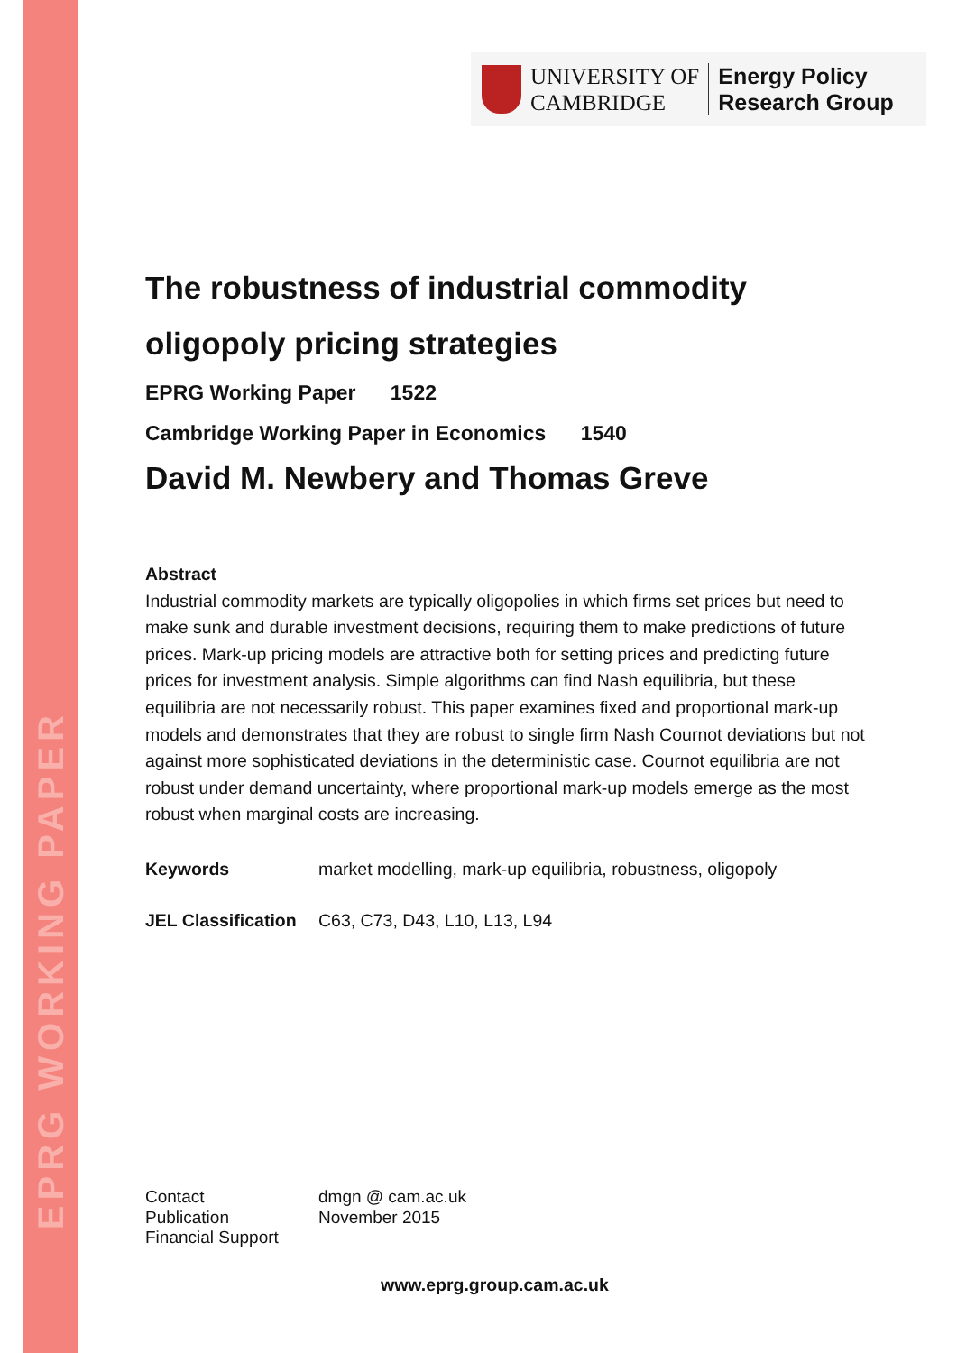EPRG WORKING PAPER
UNIVERSITY OF
CAMBRIDGE
Energy Policy
Research Group
The robustness of industrial commodity oligopoly pricing strategies
EPRG Working Paper 1522
Cambridge Working Paper in Economics 1540
David M. Newbery and Thomas Greve
Abstract
Industrial commodity markets are typically oligopolies in which firms set prices but need to make sunk and durable investment decisions, requiring them to make predictions of future prices. Mark-up pricing models are attractive both for setting prices and predicting future prices for investment analysis. Simple algorithms can find Nash equilibria, but these equilibria are not necessarily robust. This paper examines fixed and proportional mark-up models and demonstrates that they are robust to single firm Nash Cournot deviations but not against more sophisticated deviations in the deterministic case. Cournot equilibria are not robust under demand uncertainty, where proportional mark-up models emerge as the most robust when marginal costs are increasing.
Keywords market modelling, mark-up equilibria, robustness, oligopoly
JEL Classification C63, C73, D43, L10, L13, L94
Contact
Publication
Financial Support
dmgn @ cam.ac.uk
November 2015
www.eprg.group.cam.ac.uk